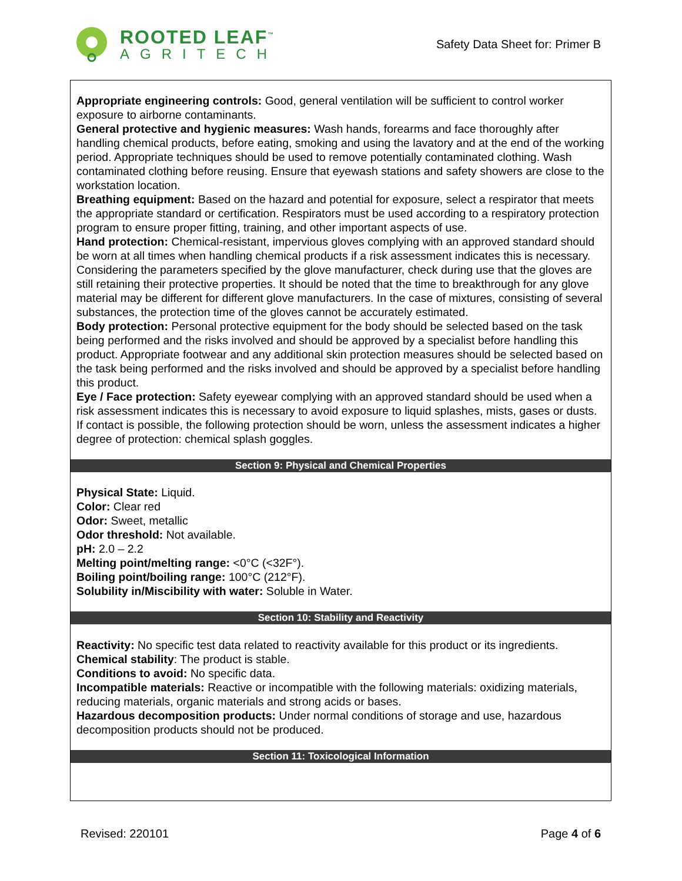ROOTED LEAF<sup>™</sup>
AGRITECH
Safety Data Sheet for: Primer B
Appropriate engineering controls: Good, general ventilation will be sufficient to control worker exposure to airborne contaminants.
General protective and hygienic measures: Wash hands, forearms and face thoroughly after handling chemical products, before eating, smoking and using the lavatory and at the end of the working period. Appropriate techniques should be used to remove potentially contaminated clothing. Wash contaminated clothing before reusing. Ensure that eyewash stations and safety showers are close to the workstation location.
Breathing equipment: Based on the hazard and potential for exposure, select a respirator that meets the appropriate standard or certification. Respirators must be used according to a respiratory protection program to ensure proper fitting, training, and other important aspects of use.
Hand protection: Chemical-resistant, impervious gloves complying with an approved standard should be worn at all times when handling chemical products if a risk assessment indicates this is necessary. Considering the parameters specified by the glove manufacturer, check during use that the gloves are still retaining their protective properties. It should be noted that the time to breakthrough for any glove material may be different for different glove manufacturers. In the case of mixtures, consisting of several substances, the protection time of the gloves cannot be accurately estimated.
Body protection: Personal protective equipment for the body should be selected based on the task being performed and the risks involved and should be approved by a specialist before handling this product. Appropriate footwear and any additional skin protection measures should be selected based on the task being performed and the risks involved and should be approved by a specialist before handling this product.
Eye / Face protection: Safety eyewear complying with an approved standard should be used when a risk assessment indicates this is necessary to avoid exposure to liquid splashes, mists, gases or dusts. If contact is possible, the following protection should be worn, unless the assessment indicates a higher degree of protection: chemical splash goggles.
Section 9: Physical and Chemical Properties
Physical State: Liquid.
Color: Clear red
Odor: Sweet, metallic
Odor threshold: Not available.
pH: 2.0 – 2.2
Melting point/melting range: <0°C (<32F°).
Boiling point/boiling range: 100°C (212°F).
Solubility in/Miscibility with water: Soluble in Water.
Section 10: Stability and Reactivity
Reactivity: No specific test data related to reactivity available for this product or its ingredients.
Chemical stability: The product is stable.
Conditions to avoid: No specific data.
Incompatible materials: Reactive or incompatible with the following materials: oxidizing materials, reducing materials, organic materials and strong acids or bases.
Hazardous decomposition products: Under normal conditions of storage and use, hazardous decomposition products should not be produced.
Section 11: Toxicological Information
Revised: 220101 Page 4 of 6